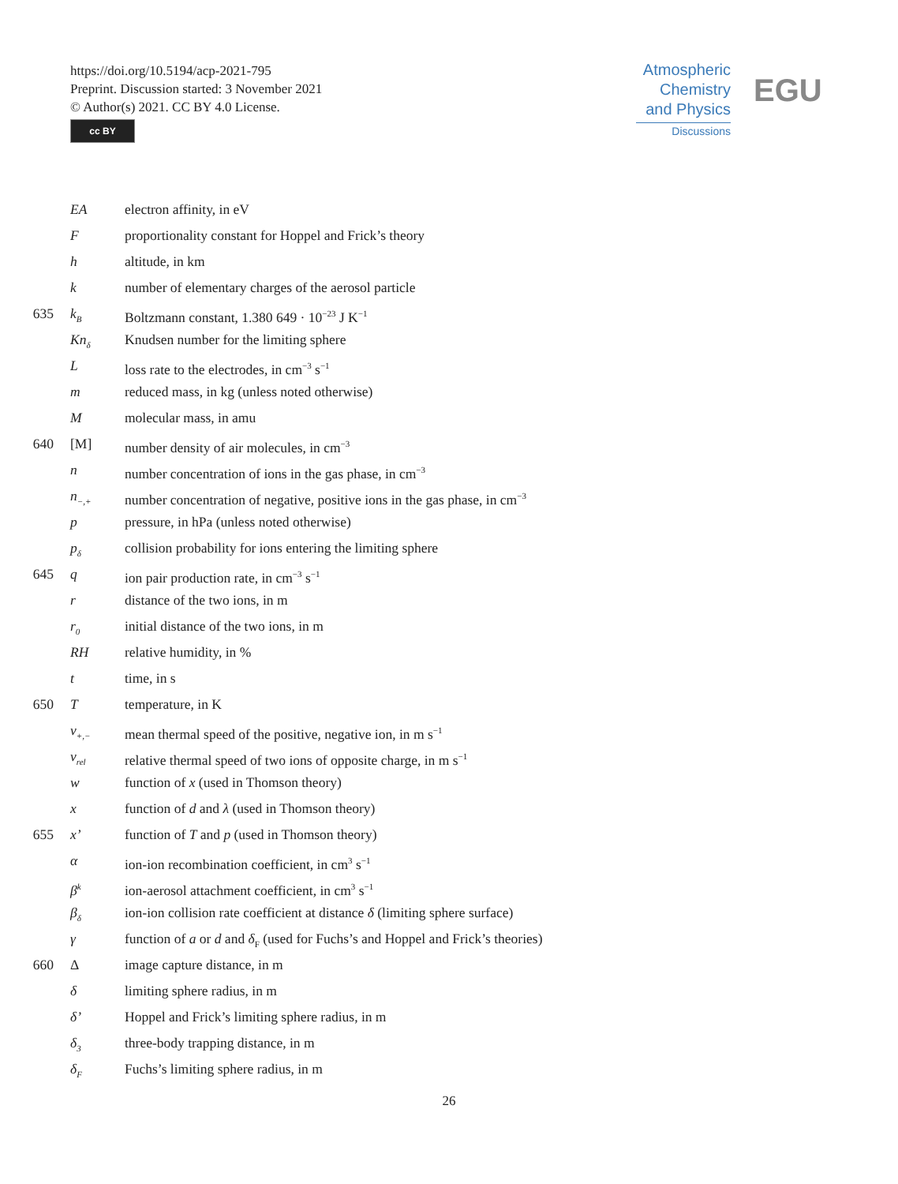https://doi.org/10.5194/acp-2021-795
Preprint. Discussion started: 3 November 2021
© Author(s) 2021. CC BY 4.0 License.
cc BY
Atmospheric
Chemistry
and Physics
Discussions
EGU
EA electron affinity, in eV
Fproportionality constant for Hoppel and Frick’s theory
h altitude, in km
k number of elementary charges of the aerosol particle
635 k<sub>B</sub> Boltzmann constant, 1.380 649 · 10<sup>−23</sup> J K<sup>−1</sup>
Kn<sub>δ</sub> Knudsen number for the limiting sphere
Lloss rate to the electrodes, in cm<sup>−3</sup> s<sup>−1</sup>
m reduced mass, in kg (unless noted otherwise)
Mmolecular mass, in amu
640 [M] number density of air molecules, in cm<sup>−3</sup>
n number concentration of ions in the gas phase, in cm<sup>−3</sup>
n<sub>−,+</sub> number concentration of negative, positive ions in the gas phase, in cm<sup>−3</sup>
p pressure, in hPa (unless noted otherwise)
p<sub>δ</sub> collision probability for ions entering the limiting sphere
645 q ion pair production rate, in cm<sup>−3</sup> s<sup>−1</sup>
r distance of the two ions, in m
r<sub>0</sub> initial distance of the two ions, in m
RH relative humidity, in %
t time, in s
650 T temperature, in K
v<sub>+,−</sub> mean thermal speed of the positive, negative ion, in m s<sup>−1</sup>
v<sub>rel</sub> relative thermal speed of two ions of opposite charge, in m s<sup>−1</sup>
w function of x (used in Thomson theory)
x function of d and λ (used in Thomson theory)
655 x’ function of T and p (used in Thomson theory)
α ion-ion recombination coefficient, in cm<sup>3</sup> s<sup>−1</sup>
β<sup>k</sup> ion-aerosol attachment coefficient, in cm<sup>3</sup> s<sup>−1</sup>
β<sub>δ</sub> ion-ion collision rate coefficient at distance δ (limiting sphere surface)
γ function of a or d and δ<sub>F</sub> (used for Fuchs’s and Hoppel and Frick’s theories)
660 Δ image capture distance, in m
δ limiting sphere radius, in m
δ’ Hoppel and Frick’s limiting sphere radius, in m
δ<sub>3</sub> three-body trapping distance, in m
δ<sub>F</sub> Fuchs’s limiting sphere radius, in m
26